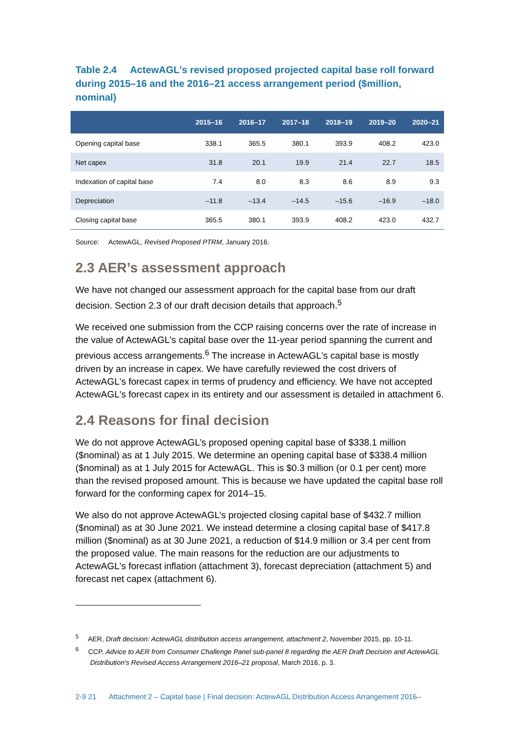Table 2.4 ActewAGL's revised proposed projected capital base roll forward during 2015–16 and the 2016–21 access arrangement period ($million, nominal)
| | 2015–16 | 2016–17 | 2017–18 | 2018–19 | 2019–20 | 2020–21 |
| --- | --- | --- | --- | --- | --- | --- |
| Opening capital base | 338.1 | 365.5 | 380.1 | 393.9 | 408.2 | 423.0 |
| Net capex | 31.8 | 20.1 | 19.9 | 21.4 | 22.7 | 18.5 |
| Indexation of capital base | 7.4 | 8.0 | 8.3 | 8.6 | 8.9 | 9.3 |
| Depreciation | –11.8 | –13.4 | –14.5 | –15.6 | –16.9 | –18.0 |
| Closing capital base | 365.5 | 380.1 | 393.9 | 408.2 | 423.0 | 432.7 |
Source: ActewAGL, Revised Proposed PTRM, January 2016.
2.3 AER’s assessment approach
We have not changed our assessment approach for the capital base from our draft decision. Section 2.3 of our draft decision details that approach.<sup>5</sup>
We received one submission from the CCP raising concerns over the rate of increase in the value of ActewAGL's capital base over the 11-year period spanning the current and previous access arrangements.<sup>6</sup> The increase in ActewAGL's capital base is mostly driven by an increase in capex. We have carefully reviewed the cost drivers of ActewAGL's forecast capex in terms of prudency and efficiency. We have not accepted ActewAGL's forecast capex in its entirety and our assessment is detailed in attachment 6.
2.4 Reasons for final decision
We do not approve ActewAGL’s proposed opening capital base of $338.1 million ($nominal) as at 1 July 2015. We determine an opening capital base of $338.4 million ($nominal) as at 1 July 2015 for ActewAGL. This is $0.3 million (or 0.1 per cent) more than the revised proposed amount. This is because we have updated the capital base roll forward for the conforming capex for 2014–15.
We also do not approve ActewAGL’s projected closing capital base of $432.7 million ($nominal) as at 30 June 2021. We instead determine a closing capital base of $417.8 million ($nominal) as at 30 June 2021, a reduction of $14.9 million or 3.4 per cent from the proposed value. The main reasons for the reduction are our adjustments to ActewAGL's forecast inflation (attachment 3), forecast depreciation (attachment 5) and forecast net capex (attachment 6).
<sup>5</sup> AER, Draft decision: ActewAGL distribution access arrangement, attachment 2, November 2015, pp. 10-11.
<sup>6</sup> CCP, Advice to AER from Consumer Challenge Panel sub-panel 8 regarding the AER Draft Decision and ActewAGL Distribution's Revised Access Arrangement 2016–21 proposal, March 2016, p. 3.
2-9 21 Attachment 2 – Capital base | Final decision: ActewAGL Distribution Access Arrangement 2016–